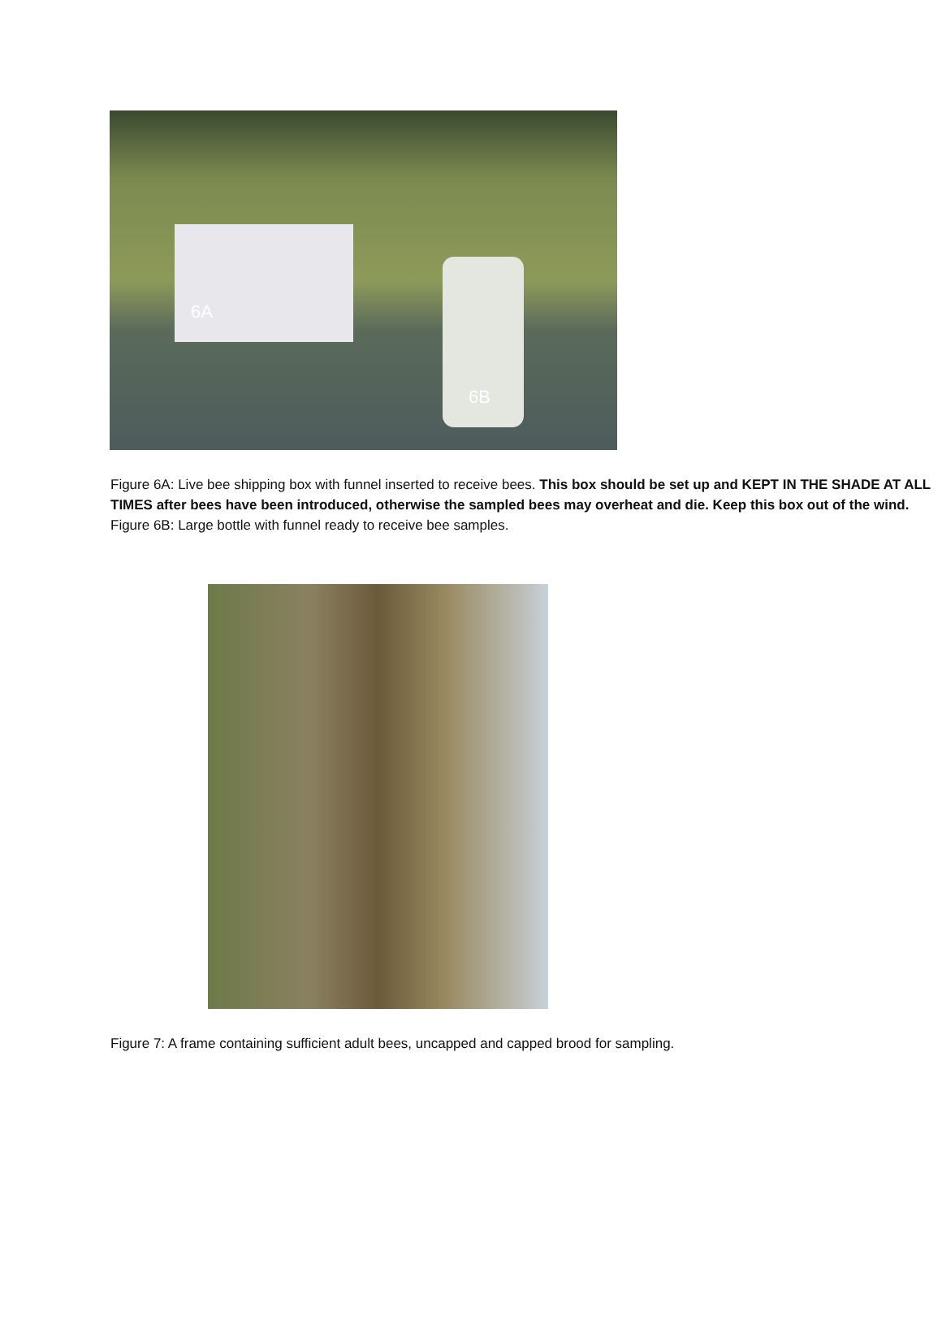6A
6B
Figure 6A: Live bee shipping box with funnel inserted to receive bees. This box should be set up and KEPT IN THE SHADE AT ALL TIMES after bees have been introduced, otherwise the sampled bees may overheat and die. Keep this box out of the wind.
Figure 6B: Large bottle with funnel ready to receive bee samples.
Figure 7: A frame containing sufficient adult bees, uncapped and capped brood for sampling.